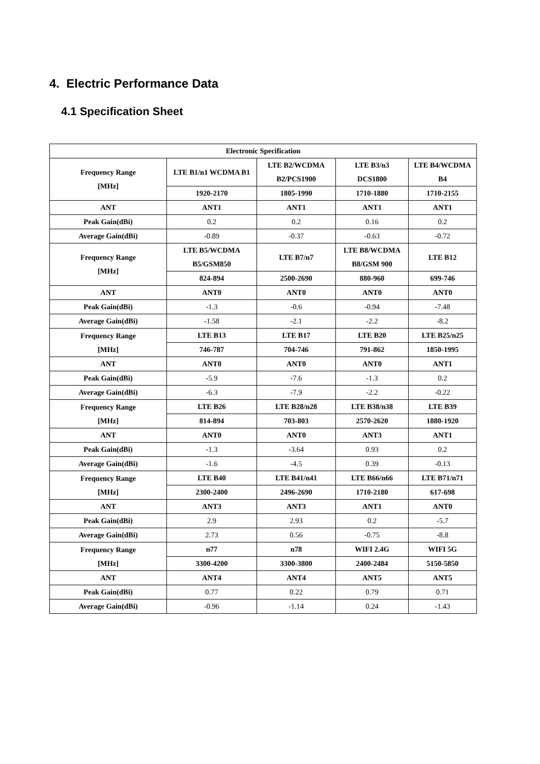4. Electric Performance Data
4.1 Specification Sheet
| Electronic Specification | | | | |
| --- | --- | --- | --- | --- |
| Frequency Range [MHz] | LTE B1/n1 WCDMA B1 | LTE B2/WCDMA B2/PCS1900 | LTE B3/n3 DCS1800 | LTE B4/WCDMA B4 |
| | 1920-2170 | 1805-1990 | 1710-1880 | 1710-2155 |
| ANT | ANT1 | ANT1 | ANT1 | ANT1 |
| Peak Gain(dBi) | 0.2 | 0.2 | 0.16 | 0.2 |
| Average Gain(dBi) | -0.89 | -0.37 | -0.63 | -0.72 |
| Frequency Range [MHz] | LTE B5/WCDMA B5/GSM850 | LTE B7/n7 | LTE B8/WCDMA B8/GSM 900 | LTE B12 |
| | 824-894 | 2500-2690 | 880-960 | 699-746 |
| ANT | ANT0 | ANT0 | ANT0 | ANT0 |
| Peak Gain(dBi) | -1.3 | -0.6 | -0.94 | -7.48 |
| Average Gain(dBi) | -1.58 | -2.1 | -2.2 | -8.2 |
| Frequency Range [MHz] | LTE B13 | LTE B17 | LTE B20 | LTE B25/n25 |
| | 746-787 | 704-746 | 791-862 | 1850-1995 |
| ANT | ANT0 | ANT0 | ANT0 | ANT1 |
| Peak Gain(dBi) | -5.9 | -7.6 | -1.3 | 0.2 |
| Average Gain(dBi) | -6.3 | -7.9 | -2.2 | -0.22 |
| Frequency Range [MHz] | LTE B26 | LTE B28/n28 | LTE B38/n38 | LTE B39 |
| | 814-894 | 703-803 | 2570-2620 | 1880-1920 |
| ANT | ANT0 | ANT0 | ANT3 | ANT1 |
| Peak Gain(dBi) | -1.3 | -3.64 | 0.93 | 0.2 |
| Average Gain(dBi) | -1.6 | -4.5 | 0.39 | -0.13 |
| Frequency Range [MHz] | LTE B40 | LTE B41/n41 | LTE B66/n66 | LTE B71/n71 |
| | 2300-2400 | 2496-2690 | 1710-2180 | 617-698 |
| ANT | ANT3 | ANT3 | ANT1 | ANT0 |
| Peak Gain(dBi) | 2.9 | 2.93 | 0.2 | -5.7 |
| Average Gain(dBi) | 2.73 | 0.56 | -0.75 | -8.8 |
| Frequency Range [MHz] | n77 | n78 | WIFI 2.4G | WIFI 5G |
| | 3300-4200 | 3300-3800 | 2400-2484 | 5150-5850 |
| ANT | ANT4 | ANT4 | ANT5 | ANT5 |
| Peak Gain(dBi) | 0.77 | 0.22 | 0.79 | 0.71 |
| Average Gain(dBi) | -0.96 | -1.14 | 0.24 | -1.43 |